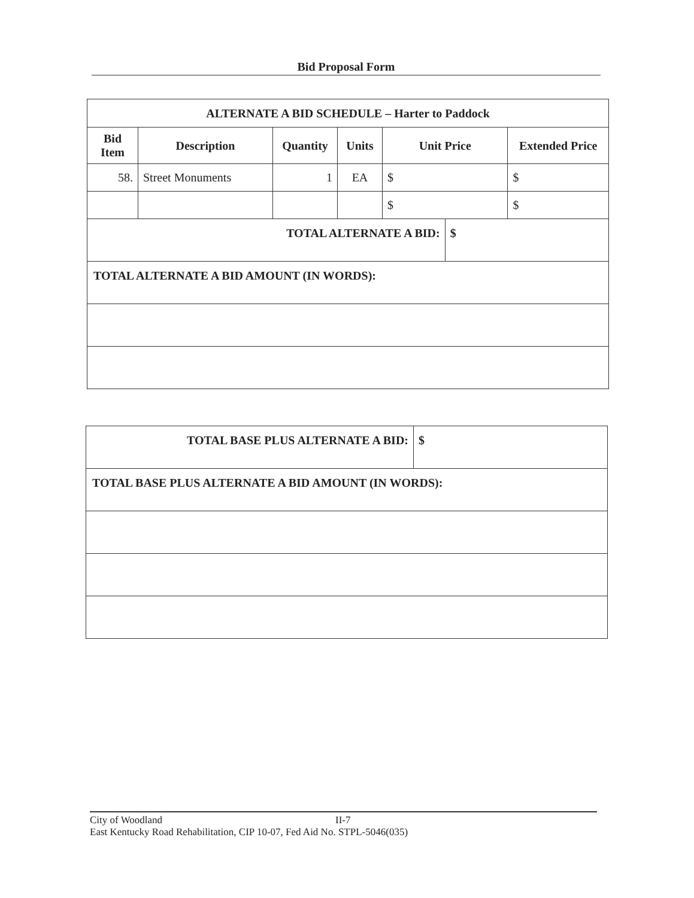Bid Proposal Form
| ALTERNATE A BID SCHEDULE – Harter to Paddock | | | | | | |
| --- | --- | --- | --- | --- | --- | --- |
| Bid Item | Description | Quantity | Units | Unit Price | | Extended Price |
| 58. | Street Monuments | 1 | EA | $ | | $ |
| | | | | $ | | $ |
| TOTAL ALTERNATE A BID: | | | | | $ | |
| TOTAL ALTERNATE A BID AMOUNT (IN WORDS): | | | | | | |
| TOTAL BASE PLUS ALTERNATE A BID: | $ |
| --- | --- |
| TOTAL BASE PLUS ALTERNATE A BID AMOUNT (IN WORDS): | |
City of Woodland II-7
East Kentucky Road Rehabilitation, CIP 10-07, Fed Aid No. STPL-5046(035)